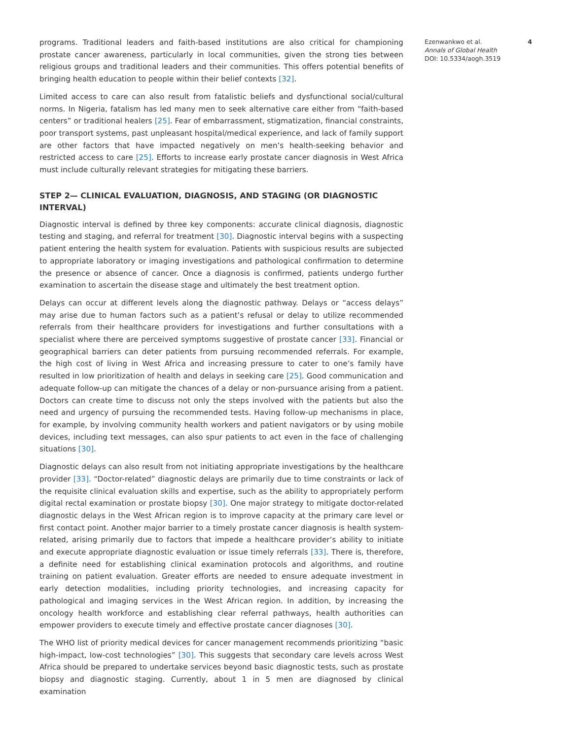programs. Traditional leaders and faith-based institutions are also critical for championing prostate cancer awareness, particularly in local communities, given the strong ties between religious groups and traditional leaders and their communities. This offers potential benefits of bringing health education to people within their belief contexts [32].
Limited access to care can also result from fatalistic beliefs and dysfunctional social/cultural norms. In Nigeria, fatalism has led many men to seek alternative care either from “faith-based centers” or traditional healers [25]. Fear of embarrassment, stigmatization, financial constraints, poor transport systems, past unpleasant hospital/medical experience, and lack of family support are other factors that have impacted negatively on men’s health-seeking behavior and restricted access to care [25]. Efforts to increase early prostate cancer diagnosis in West Africa must include culturally relevant strategies for mitigating these barriers.
STEP 2— CLINICAL EVALUATION, DIAGNOSIS, AND STAGING (OR DIAGNOSTIC INTERVAL)
Diagnostic interval is defined by three key components: accurate clinical diagnosis, diagnostic testing and staging, and referral for treatment [30]. Diagnostic interval begins with a suspecting patient entering the health system for evaluation. Patients with suspicious results are subjected to appropriate laboratory or imaging investigations and pathological confirmation to determine the presence or absence of cancer. Once a diagnosis is confirmed, patients undergo further examination to ascertain the disease stage and ultimately the best treatment option.
Delays can occur at different levels along the diagnostic pathway. Delays or “access delays” may arise due to human factors such as a patient’s refusal or delay to utilize recommended referrals from their healthcare providers for investigations and further consultations with a specialist where there are perceived symptoms suggestive of prostate cancer [33]. Financial or geographical barriers can deter patients from pursuing recommended referrals. For example, the high cost of living in West Africa and increasing pressure to cater to one’s family have resulted in low prioritization of health and delays in seeking care [25]. Good communication and adequate follow-up can mitigate the chances of a delay or non-pursuance arising from a patient. Doctors can create time to discuss not only the steps involved with the patients but also the need and urgency of pursuing the recommended tests. Having follow-up mechanisms in place, for example, by involving community health workers and patient navigators or by using mobile devices, including text messages, can also spur patients to act even in the face of challenging situations [30].
Diagnostic delays can also result from not initiating appropriate investigations by the healthcare provider [33]. “Doctor-related” diagnostic delays are primarily due to time constraints or lack of the requisite clinical evaluation skills and expertise, such as the ability to appropriately perform digital rectal examination or prostate biopsy [30]. One major strategy to mitigate doctor-related diagnostic delays in the West African region is to improve capacity at the primary care level or first contact point. Another major barrier to a timely prostate cancer diagnosis is health system-related, arising primarily due to factors that impede a healthcare provider’s ability to initiate and execute appropriate diagnostic evaluation or issue timely referrals [33]. There is, therefore, a definite need for establishing clinical examination protocols and algorithms, and routine training on patient evaluation. Greater efforts are needed to ensure adequate investment in early detection modalities, including priority technologies, and increasing capacity for pathological and imaging services in the West African region. In addition, by increasing the oncology health workforce and establishing clear referral pathways, health authorities can empower providers to execute timely and effective prostate cancer diagnoses [30].
The WHO list of priority medical devices for cancer management recommends prioritizing “basic high-impact, low-cost technologies” [30]. This suggests that secondary care levels across West Africa should be prepared to undertake services beyond basic diagnostic tests, such as prostate biopsy and diagnostic staging. Currently, about 1 in 5 men are diagnosed by clinical examination
Ezenwankwo et al. 4
Annals of Global Health
DOI: 10.5334/aogh.3519